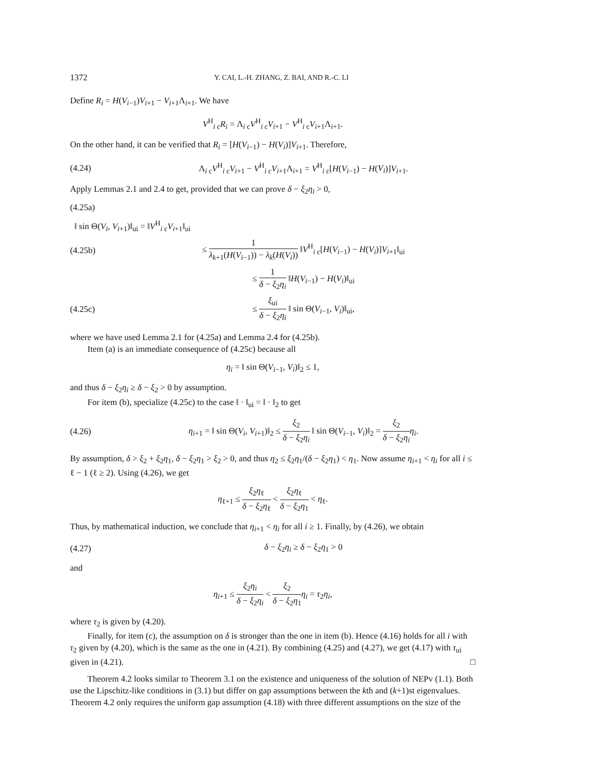1372 Y. CAI, L.-H. ZHANG, Z. BAI, AND R.-C. LI
Define R<sub>i</sub> = H(V<sub>i−1</sub>)V<sub>i+1</sub> − V<sub>i+1</sub>Λ<sub>i+1</sub>. We have
V<sup>H</sup><sub>i c</sub>R<sub>i</sub> = Λ<sub>i c</sub>V<sup>H</sup><sub>i c</sub>V<sub>i+1</sub> − V<sup>H</sup><sub>i c</sub>V<sub>i+1</sub>Λ<sub>i+1</sub>.
On the other hand, it can be verified that R<sub>i</sub> = [H(V<sub>i−1</sub>) − H(V<sub>i</sub>)]V<sub>i+1</sub>. Therefore,
(4.24) Λ<sub>i c</sub>V<sup>H</sup><sub>i c</sub>V<sub>i+1</sub> − V<sup>H</sup><sub>i c</sub>V<sub>i+1</sub>Λ<sub>i+1</sub> = V<sup>H</sup><sub>i c</sub>[H(V<sub>i−1</sub>) − H(V<sub>i</sub>)]V<sub>i+1</sub>.
Apply Lemmas 2.1 and 2.4 to get, provided that we can prove δ − ξ<sub>2</sub>η<sub>i</sub> > 0,
(4.25a)
‖ sin Θ(V<sub>i</sub>, V<sub>i+1</sub>)‖<sub>ui</sub> = ‖V<sup>H</sup><sub>i c</sub>V<sub>i+1</sub>‖<sub>ui</sub>
(4.25b) ≤ 1 λ<sub>k+1</sub>(H(V<sub>i−1</sub>)) − λ<sub>k</sub>(H(V<sub>i</sub>)) ‖V<sup>H</sup><sub>i c</sub>[H(V<sub>i−1</sub>) − H(V<sub>i</sub>)]V<sub>i+1</sub>‖<sub>ui</sub>
≤ 1 δ − ξ<sub>2</sub>η<sub>i</sub> ‖H(V<sub>i−1</sub>) − H(V<sub>i</sub>)‖<sub>ui</sub>
(4.25c) ≤ ξ<sub>ui</sub> δ − ξ<sub>2</sub>η<sub>i</sub> ‖ sin Θ(V<sub>i−1</sub>, V<sub>i</sub>)‖<sub>ui</sub>,
where we have used Lemma 2.1 for (4.25a) and Lemma 2.4 for (4.25b).
Item (a) is an immediate consequence of (4.25c) because all
η<sub>i</sub> = ‖ sin Θ(V<sub>i−1</sub>, V<sub>i</sub>)‖<sub>2</sub> ≤ 1,
and thus δ − ξ<sub>2</sub>η<sub>i</sub> ≥ δ − ξ<sub>2</sub> > 0 by assumption.
For item (b), specialize (4.25c) to the case ‖ · ‖<sub>ui</sub> = ‖ · ‖<sub>2</sub> to get
(4.26) η<sub>i+1</sub> = ‖ sin Θ(V<sub>i</sub>, V<sub>i+1</sub>)‖<sub>2</sub> ≤ ξ<sub>2</sub> δ − ξ<sub>2</sub>η<sub>i</sub> ‖ sin Θ(V<sub>i−1</sub>, V<sub>i</sub>)‖<sub>2</sub> = ξ<sub>2</sub> δ − ξ<sub>2</sub>η<sub>i</sub> η<sub>i</sub>.
By assumption, δ > ξ<sub>2</sub> + ξ<sub>2</sub>η<sub>1</sub>, δ − ξ<sub>2</sub>η<sub>1</sub> > ξ<sub>2</sub> > 0, and thus η<sub>2</sub> ≤ ξ<sub>2</sub>η<sub>1</sub>/(δ − ξ<sub>2</sub>η<sub>1</sub>) < η<sub>1</sub>. Now assume η<sub>i+1</sub> < η<sub>i</sub> for all i ≤ ℓ − 1 (ℓ ≥ 2). Using (4.26), we get
η<sub>ℓ+1</sub> ≤ ξ<sub>2</sub>η<sub>ℓ</sub> δ − ξ<sub>2</sub>η<sub>ℓ</sub> < ξ<sub>2</sub>η<sub>ℓ</sub> δ − ξ<sub>2</sub>η<sub>1</sub> < η<sub>ℓ</sub>.
Thus, by mathematical induction, we conclude that η<sub>i+1</sub> < η<sub>i</sub> for all i ≥ 1. Finally, by (4.26), we obtain
(4.27) δ − ξ<sub>2</sub>η<sub>i</sub> ≥ δ − ξ<sub>2</sub>η<sub>1</sub> > 0
and
η<sub>i+1</sub> ≤ ξ<sub>2</sub>η<sub>i</sub> δ − ξ<sub>2</sub>η<sub>i</sub> < ξ<sub>2</sub> δ − ξ<sub>2</sub>η<sub>1</sub> η<sub>i</sub> = τ<sub>2</sub>η<sub>i</sub>,
where τ<sub>2</sub> is given by (4.20).
Finally, for item (c), the assumption on δ is stronger than the one in item (b). Hence (4.16) holds for all i with τ<sub>2</sub> given by (4.20), which is the same as the one in (4.21). By combining (4.25) and (4.27), we get (4.17) with τ<sub>ui</sub> given in (4.21). □
Theorem 4.2 looks similar to Theorem 3.1 on the existence and uniqueness of the solution of NEPv (1.1). Both use the Lipschitz-like conditions in (3.1) but differ on gap assumptions between the kth and (k+1)st eigenvalues. Theorem 4.2 only requires the uniform gap assumption (4.18) with three different assumptions on the size of the